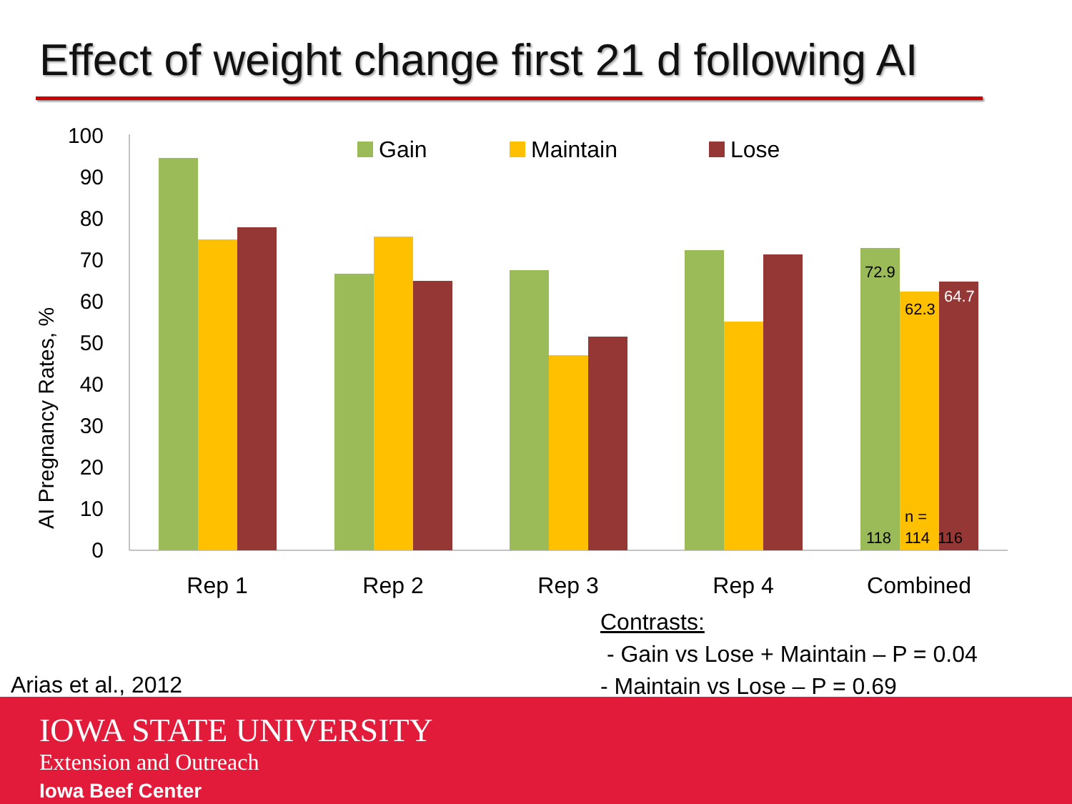Effect of weight change first 21 d following AI
100
90
80
70
60
50
40
30
20
10
0
AI Pregnancy Rates, %
72.9
62.3
64.7
n =
118
114
116
Gain
Maintain
Lose
Rep 1
Rep 2
Rep 3
Rep 4
Combined
Contrasts:
- Gain vs Lose + Maintain – P = 0.04
- Maintain vs Lose – P = 0.69
Arias et al., 2012
IOWA STATE UNIVERSITY
Extension and Outreach
Iowa Beef Center